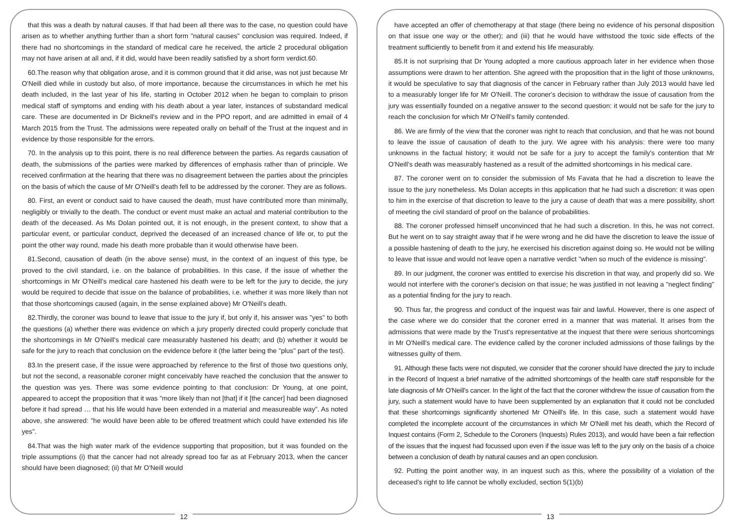that this was a death by natural causes. If that had been all there was to the case, no question could have arisen as to whether anything further than a short form "natural causes" conclusion was required. Indeed, if there had no shortcomings in the standard of medical care he received, the article 2 procedural obligation may not have arisen at all and, if it did, would have been readily satisfied by a short form verdict.60.
60.The reason why that obligation arose, and it is common ground that it did arise, was not just because Mr O'Neill died while in custody but also, of more importance, because the circumstances in which he met his death included, in the last year of his life, starting in October 2012 when he began to complain to prison medical staff of symptoms and ending with his death about a year later, instances of substandard medical care. These are documented in Dr Bicknell's review and in the PPO report, and are admitted in email of 4 March 2015 from the Trust. The admissions were repeated orally on behalf of the Trust at the inquest and in evidence by those responsible for the errors.
70. In the analysis up to this point, there is no real difference between the parties. As regards causation of death, the submissions of the parties were marked by differences of emphasis rather than of principle. We received confirmation at the hearing that there was no disagreement between the parties about the principles on the basis of which the cause of Mr O'Neill's death fell to be addressed by the coroner. They are as follows.
80. First, an event or conduct said to have caused the death, must have contributed more than minimally, negligibly or trivially to the death. The conduct or event must make an actual and material contribution to the death of the deceased. As Ms Dolan pointed out, it is not enough, in the present context, to show that a particular event, or particular conduct, deprived the deceased of an increased chance of life or, to put the point the other way round, made his death more probable than it would otherwise have been.
81.Second, causation of death (in the above sense) must, in the context of an inquest of this type, be proved to the civil standard, i.e. on the balance of probabilities. In this case, if the issue of whether the shortcomings in Mr O'Neill's medical care hastened his death were to be left for the jury to decide, the jury would be required to decide that issue on the balance of probabilities, i.e. whether it was more likely than not that those shortcomings caused (again, in the sense explained above) Mr O'Neill's death.
82.Thirdly, the coroner was bound to leave that issue to the jury if, but only if, his answer was "yes" to both the questions (a) whether there was evidence on which a jury properly directed could properly conclude that the shortcomings in Mr O'Neill's medical care measurably hastened his death; and (b) whether it would be safe for the jury to reach that conclusion on the evidence before it (the latter being the "plus" part of the test).
83.In the present case, if the issue were approached by reference to the first of those two questions only, but not the second, a reasonable coroner might conceivably have reached the conclusion that the answer to the question was yes. There was some evidence pointing to that conclusion: Dr Young, at one point, appeared to accept the proposition that it was "more likely than not [that] if it [the cancer] had been diagnosed before it had spread … that his life would have been extended in a material and measureable way". As noted above, she answered: "he would have been able to be offered treatment which could have extended his life yes".
84.That was the high water mark of the evidence supporting that proposition, but it was founded on the triple assumptions (i) that the cancer had not already spread too far as at February 2013, when the cancer should have been diagnosed; (ii) that Mr O'Neill would
12
have accepted an offer of chemotherapy at that stage (there being no evidence of his personal disposition on that issue one way or the other); and (iii) that he would have withstood the toxic side effects of the treatment sufficiently to benefit from it and extend his life measurably.
85.It is not surprising that Dr Young adopted a more cautious approach later in her evidence when those assumptions were drawn to her attention. She agreed with the proposition that in the light of those unknowns, it would be speculative to say that diagnosis of the cancer in February rather than July 2013 would have led to a measurably longer life for Mr O'Neill. The coroner's decision to withdraw the issue of causation from the jury was essentially founded on a negative answer to the second question: it would not be safe for the jury to reach the conclusion for which Mr O'Neill's family contended.
86. We are firmly of the view that the coroner was right to reach that conclusion, and that he was not bound to leave the issue of causation of death to the jury. We agree with his analysis: there were too many unknowns in the factual history; it would not be safe for a jury to accept the family's contention that Mr O'Neill's death was measurably hastened as a result of the admitted shortcomings in his medical care.
87. The coroner went on to consider the submission of Ms Favata that he had a discretion to leave the issue to the jury nonetheless. Ms Dolan accepts in this application that he had such a discretion: it was open to him in the exercise of that discretion to leave to the jury a cause of death that was a mere possibility, short of meeting the civil standard of proof on the balance of probabilities.
88. The coroner professed himself unconvinced that he had such a discretion. In this, he was not correct. But he went on to say straight away that if he were wrong and he did have the discretion to leave the issue of a possible hastening of death to the jury, he exercised his discretion against doing so. He would not be willing to leave that issue and would not leave open a narrative verdict "when so much of the evidence is missing".
89. In our judgment, the coroner was entitled to exercise his discretion in that way, and properly did so. We would not interfere with the coroner's decision on that issue; he was justified in not leaving a "neglect finding" as a potential finding for the jury to reach.
90. Thus far, the progress and conduct of the inquest was fair and lawful. However, there is one aspect of the case where we do consider that the coroner erred in a manner that was material. It arises from the admissions that were made by the Trust's representative at the inquest that there were serious shortcomings in Mr O'Neill's medical care. The evidence called by the coroner included admissions of those failings by the witnesses guilty of them.
91. Although these facts were not disputed, we consider that the coroner should have directed the jury to include in the Record of Inquest a brief narrative of the admitted shortcomings of the health care staff responsible for the late diagnosis of Mr O'Neill's cancer. In the light of the fact that the coroner withdrew the issue of causation from the jury, such a statement would have to have been supplemented by an explanation that it could not be concluded that these shortcomings significantly shortened Mr O'Neill's life. In this case, such a statement would have completed the incomplete account of the circumstances in which Mr O'Neill met his death, which the Record of Inquest contains (Form 2, Schedule to the Coroners (Inquests) Rules 2013), and would have been a fair reflection of the issues that the inquest had focussed upon even if the issue was left to the jury only on the basis of a choice between a conclusion of death by natural causes and an open conclusion.
92. Putting the point another way, in an inquest such as this, where the possibility of a violation of the deceased's right to life cannot be wholly excluded, section 5(1)(b)
13